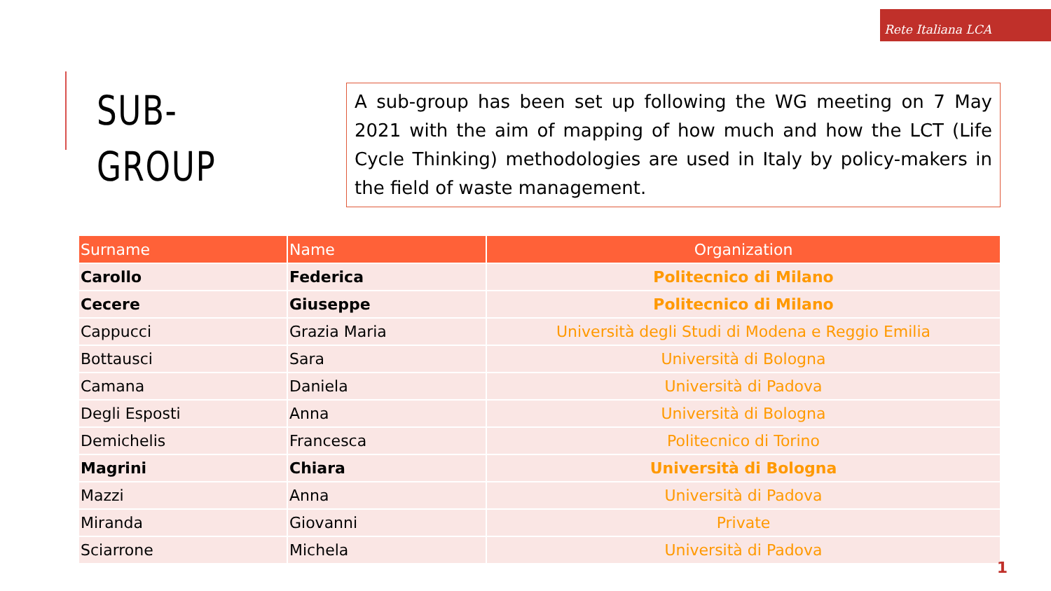Rete Italiana LCA
SUB-GROUP
A sub-group has been set up following the WG meeting on 7 May 2021 with the aim of mapping of how much and how the LCT (Life Cycle Thinking) methodologies are used in Italy by policy-makers in the field of waste management.
| Surname | Name | Organization |
| --- | --- | --- |
| Carollo | Federica | Politecnico di Milano |
| Cecere | Giuseppe | Politecnico di Milano |
| Cappucci | Grazia Maria | Università degli Studi di Modena e Reggio Emilia |
| Bottausci | Sara | Università di Bologna |
| Camana | Daniela | Università di Padova |
| Degli Esposti | Anna | Università di Bologna |
| Demichelis | Francesca | Politecnico di Torino |
| Magrini | Chiara | Università di Bologna |
| Mazzi | Anna | Università di Padova |
| Miranda | Giovanni | Private |
| Sciarrone | Michela | Università di Padova |
1